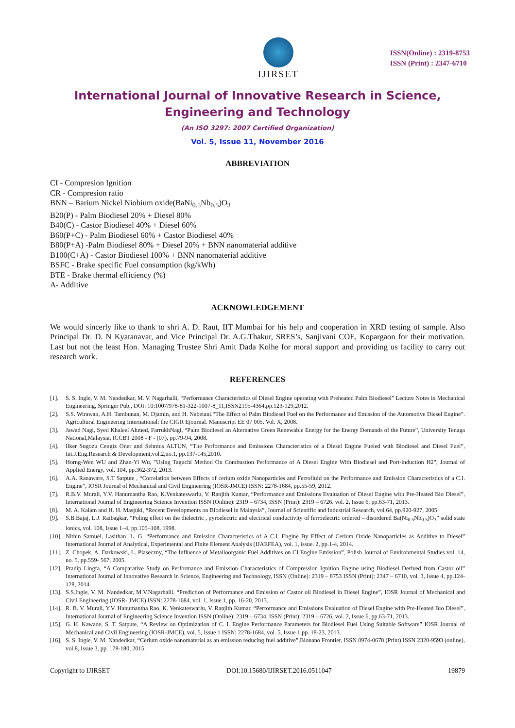IJIRSET
ISSN(Online) : 2319-8753
ISSN (Print) : 2347-6710
International Journal of Innovative Research in Science,
Engineering and Technology
(An ISO 3297: 2007 Certified Organization)
Vol. 5, Issue 11, November 2016
ABBREVIATION
CI - Compresion Ignition
CR - Compresion ratio
BNN – Barium Nickel Niobium oxide(BaNi<sub>0.5</sub>Nb<sub>0.5</sub>)O<sub>3</sub>
B20(P) - Palm Biodiesel 20% + Diesel 80%
B40(C) - Castor Biodiesel 40% + Diesel 60%
B60(P+C) - Palm Biodiesel 60% + Castor Biodiesel 40%
B80(P+A) -Palm Biodiesel 80% + Diesel 20% + BNN nanomaterial additive
B100(C+A) - Castor Biodiesel 100% + BNN nanomaterial additive
BSFC - Brake specific Fuel consumption (kg/kWh)
BTE - Brake thermal efficiency (%)
A- Additive
ACKNOWLEDGEMENT
We would sincerly like to thank to shri A. D. Raut, IIT Mumbai for his help and cooperation in XRD testing of sample. Also Principal Dr. D. N Kyatanavar, and Vice Principal Dr. A.G.Thakur, SRES’s, Sanjivani COE, Kopargaon for their motivation. Last but not the least Hon. Managing Trustee Shri Amit Dada Kolhe for moral support and providing us facility to carry out research work.
REFERENCES
[1]. S. S. Ingle, V. M. Nandedkar, M. V. Nagarhalli, “Performance Characteristics of Diesel Engine operating with Preheated Palm Biodiesel” Lecture Notes in Mechanical Engineering, Springer Pub., DOI: 10:1007/978-81-322-1007-8_11,ISSN2195-4364,pp.123-129,2012.
[2]. S.S. Wirawan, A.H. Tambunan, M. Djamin, and H. Nabetani.“The Effect of Palm Biodiesel Fuel on the Performance and Emission of the Automotive Diesel Engine”. Agricultural Engineering International: the CIGR Ejournal. Manuscript EE 07 005. Vol. X, 2008.
[3]. Jawad Nagi, Syed Khaleel Ahmed, FarrukhNagi, “Palm Biodiesel an Alternative Green Renewable Energy for the Energy Demands of the Future”, University Tenaga National,Malaysia, ICCBT 2008 - F - (07), pp.79-94, 2008.
[4]. Ilker Sugozu Cengiz Oner and Sehmus ALTUN, “The Performance and Emissions Characteristics of a Diesel Engine Fueled with Biodiesel and Diesel Fuel”, Int.J.Eng.Research & Development,vol.2,no.1, pp.137-145,2010.
[5]. Horng-Wen WU and Zhan-Yi Wu, "Using Taguchi Method On Combustion Performance of A Diesel Engine With Biodiesel and Port-induction H2", Journal of Applied Energy, vol. 104, pp.362-372, 2013.
[6]. A.A. Ranaware, S.T Satpute , “Correlation between Effects of cerium oxide Nanoparticles and Ferrofluid on the Performance and Emission Characteristics of a C.I. Engine”, IOSR Journal of Mechanical and Civil Engineering (IOSR-JMCE) ISSN: 2278-1684, pp.55-59, 2012.
[7]. R.B.V. Murali, Y.V. Hanumantha Rao, K.Venkateswarlu, V. Ranjith Kumar, “Performance and Emissions Evaluation of Diesel Engine with Pre-Heated Bio Diesel”, International Journal of Engineering Science Invention ISSN (Online): 2319 – 6734, ISSN (Print): 2319 – 6726. vol. 2, Issue 6, pp.63-71, 2013.
[8]. M. A. Kalam and H. H. Masjuki, “Recent Developments on Biodiesel in Malaysia”, Journal of Scientific and Industrial Research, vol.64, pp.920-927, 2005.
[9]. S.B.Bajaj, L.J. Raibagkar, “Poling effect on the dielectric , pyroelectric and electrical conductivity of ferroelectric ordered – disordered Ba(Ni<sub>0.5</sub>Nb<sub>0.5</sub>)O<sub>3</sub>” solid state ionics, vol. 108, Issue 1–4, pp.105–108, 1998.
[10]. Nithin Samuel, Lasithan. L. G, “Performance and Emission Characteristics of A C.I. Engine By Effect of Cerium Oxide Nanoparticles as Additive to Diesel” International Journal of Analytical, Experimental and Finite Element Analysis (IJAEFEA), vol. 1, issue. 2, pp.1-4, 2014.
[11]. Z. Chopek, A. Darkowski, L. Piaseczny, “The Influence of Metalloorganic Fuel Additives on CI Engine Emission”, Polish Journal of Environmental Studies vol. 14, no. 5, pp.559- 567, 2005.
[12]. Pradip Lingfa, “A Comparative Study on Performance and Emission Characteristics of Compression Ignition Engine using Biodiesel Derived from Castor oil” International Journal of Innovative Research in Science, Engineering and Technology, ISSN (Online): 2319 – 8753 ISSN (Print): 2347 – 6710, vol. 3, Issue 4, pp.124-128, 2014.
[13]. S.S.Ingle, V. M. Nandedkar, M.V.Nagarhalli, “Prediction of Performance and Emission of Castor oil Biodiesel in Diesel Engine”, IOSR Journal of Mechanical and Civil Engineering (IOSR- JMCE) ISSN: 2278-1684, vol. 1, Issue 1, pp. 16-20, 2013.
[14]. R. B. V. Murali, Y.V. Hanumantha Rao, K. Venkateswarlu, V. Ranjith Kumar, “Performance and Emissions Evaluation of Diesel Engine with Pre-Heated Bio Diesel”, International Journal of Engineering Science Invention ISSN (Online): 2319 – 6734, ISSN (Print): 2319 – 6726, vol. 2, Issue 6, pp.63-71, 2013.
[15]. G. H. Kawade, S. T. Satpute, “A Review on Optimization of C. I. Engine Performance Parameters for Biodiesel Fuel Using Suitable Software” IOSR Journal of Mechanical and Civil Engineering (IOSR-JMCE), vol. 5, Issue 1 ISSN: 2278-1684, vol. 5, Issue 1,pp. 18-23, 2013.
[16]. S. S. Ingle, V. M. Nandedkar, “Cerium oxide nanomaterial as an emission reducing fuel additive”,Bionano Frontier, ISSN 0974-0678 (Print) ISSN 2320-9593 (online), vol.8, Issue 3, pp. 178-180, 2015.
Copyright to IJIRSET DOI:10.15680/IJIRSET.2016.0511047 19879